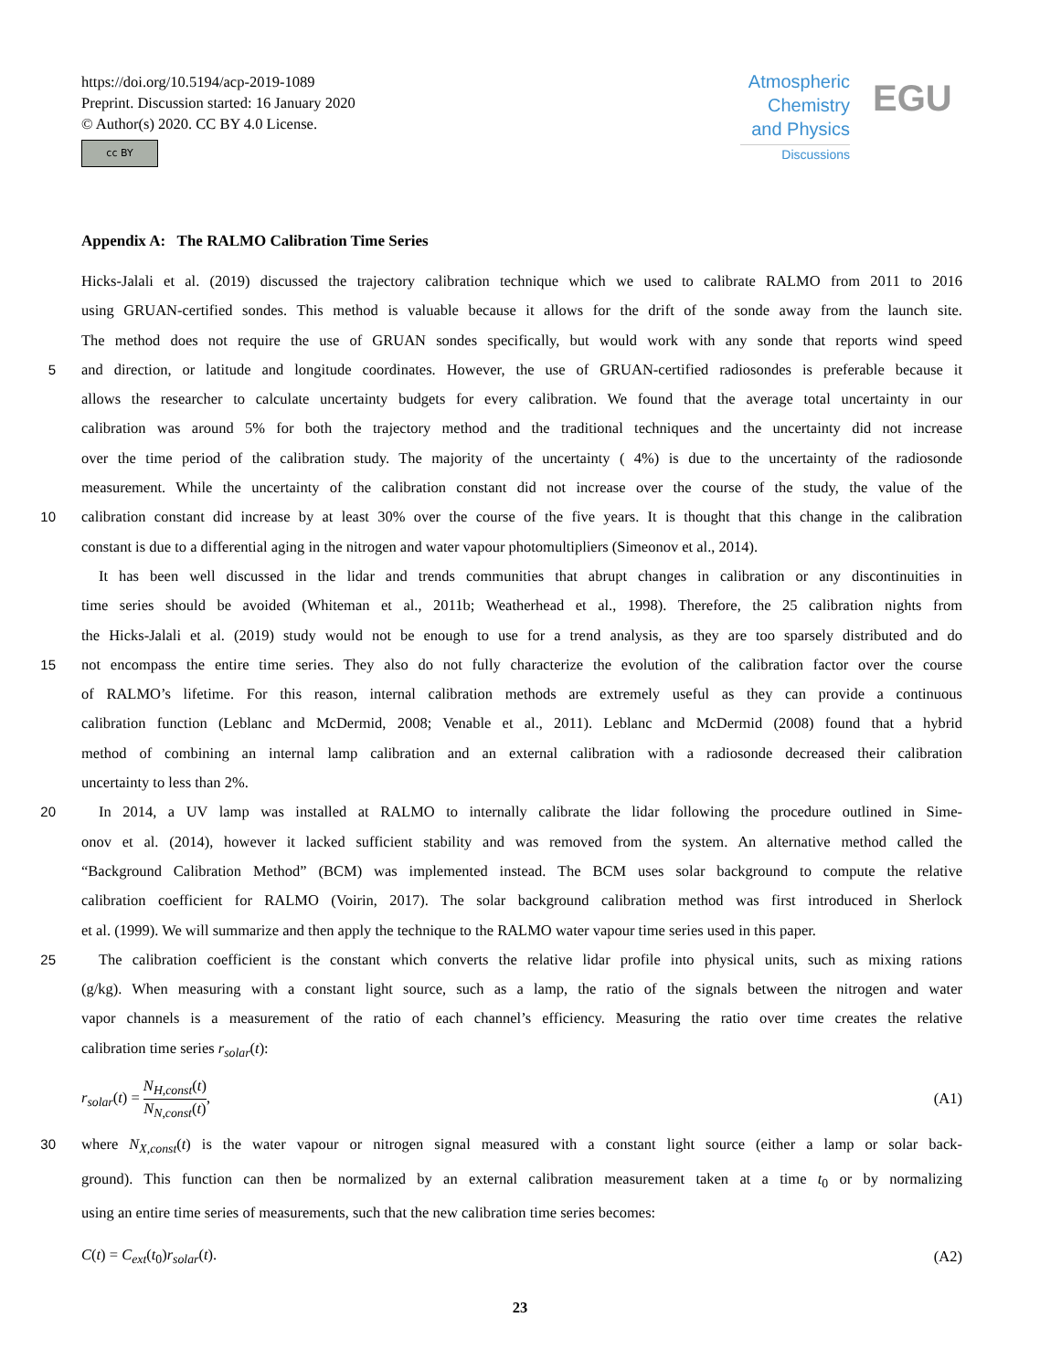https://doi.org/10.5194/acp-2019-1089
Preprint. Discussion started: 16 January 2020
© Author(s) 2020. CC BY 4.0 License.
cc BY
Atmospheric
Chemistry
and Physics
Discussions
EGU
Appendix A: The RALMO Calibration Time Series
Hicks-Jalali et al. (2019) discussed the trajectory calibration technique which we used to calibrate RALMO from 2011 to 2016
using GRUAN-certified sondes. This method is valuable because it allows for the drift of the sonde away from the launch site.
The method does not require the use of GRUAN sondes specifically, but would work with any sonde that reports wind speed
5
and direction, or latitude and longitude coordinates. However, the use of GRUAN-certified radiosondes is preferable because it
allows the researcher to calculate uncertainty budgets for every calibration. We found that the average total uncertainty in our
calibration was around 5% for both the trajectory method and the traditional techniques and the uncertainty did not increase
over the time period of the calibration study. The majority of the uncertainty ( 4%) is due to the uncertainty of the radiosonde
measurement. While the uncertainty of the calibration constant did not increase over the course of the study, the value of the
10
calibration constant did increase by at least 30% over the course of the five years. It is thought that this change in the calibration
constant is due to a differential aging in the nitrogen and water vapour photomultipliers (Simeonov et al., 2014).
It has been well discussed in the lidar and trends communities that abrupt changes in calibration or any discontinuities in
time series should be avoided (Whiteman et al., 2011b; Weatherhead et al., 1998). Therefore, the 25 calibration nights from
the Hicks-Jalali et al. (2019) study would not be enough to use for a trend analysis, as they are too sparsely distributed and do
15
not encompass the entire time series. They also do not fully characterize the evolution of the calibration factor over the course
of RALMO’s lifetime. For this reason, internal calibration methods are extremely useful as they can provide a continuous
calibration function (Leblanc and McDermid, 2008; Venable et al., 2011). Leblanc and McDermid (2008) found that a hybrid
method of combining an internal lamp calibration and an external calibration with a radiosonde decreased their calibration
uncertainty to less than 2%.
20
In 2014, a UV lamp was installed at RALMO to internally calibrate the lidar following the procedure outlined in Sime-
onov et al. (2014), however it lacked sufficient stability and was removed from the system. An alternative method called the
“Background Calibration Method” (BCM) was implemented instead. The BCM uses solar background to compute the relative
calibration coefficient for RALMO (Voirin, 2017). The solar background calibration method was first introduced in Sherlock
et al. (1999). We will summarize and then apply the technique to the RALMO water vapour time series used in this paper.
25
The calibration coefficient is the constant which converts the relative lidar profile into physical units, such as mixing rations
(g/kg). When measuring with a constant light source, such as a lamp, the ratio of the signals between the nitrogen and water
vapor channels is a measurement of the ratio of each channel’s efficiency. Measuring the ratio over time creates the relative
calibration time series r<sub>solar</sub>(t):
r<sub>solar</sub>(t) = N<sub>H,const</sub>(t) N<sub>N,const</sub>(t),
(A1)
30
where N<sub>X,const</sub>(t) is the water vapour or nitrogen signal measured with a constant light source (either a lamp or solar back-
ground). This function can then be normalized by an external calibration measurement taken at a time t<sub>0</sub> or by normalizing
using an entire time series of measurements, such that the new calibration time series becomes:
C(t) = C<sub>ext</sub>(t<sub>0</sub>)r<sub>solar</sub>(t). (A2)
23